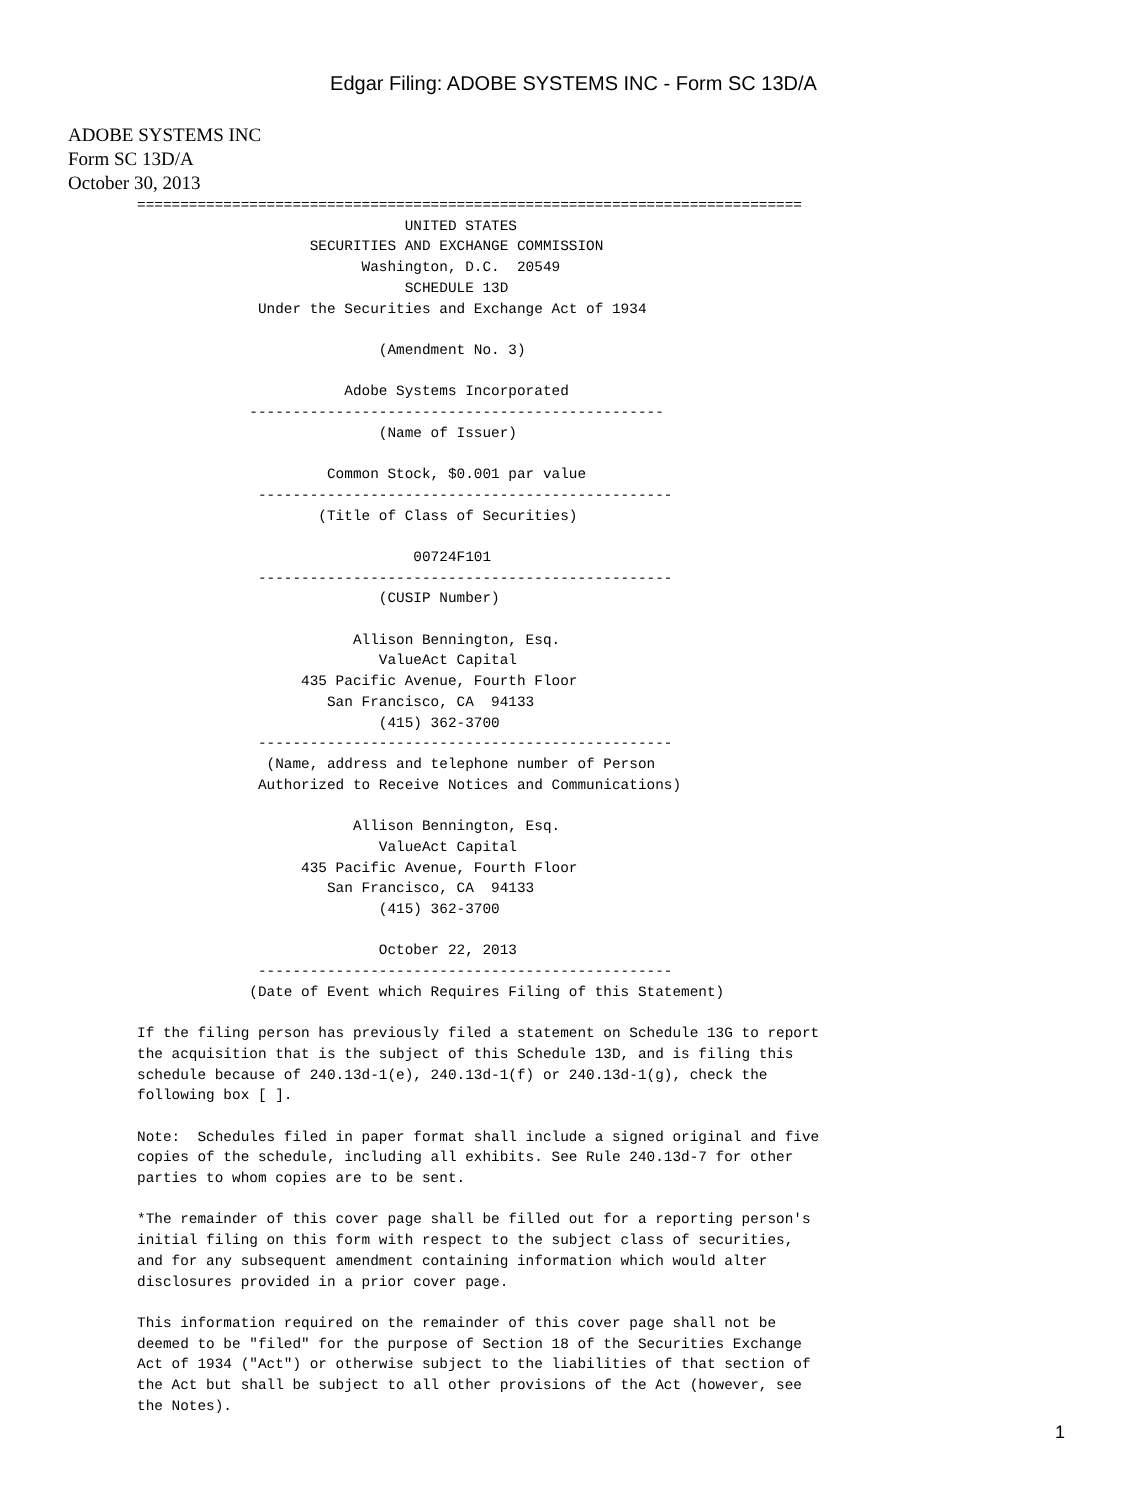Edgar Filing: ADOBE SYSTEMS INC - Form SC 13D/A
ADOBE SYSTEMS INC
Form SC 13D/A
October 30, 2013
=============================================================================
                               UNITED STATES
                    SECURITIES AND EXCHANGE COMMISSION
                          Washington, D.C.  20549
                               SCHEDULE 13D
              Under the Securities and Exchange Act of 1934

                            (Amendment No. 3)

                        Adobe Systems Incorporated
             ------------------------------------------------
                            (Name of Issuer)

                      Common Stock, $0.001 par value
              ------------------------------------------------
                     (Title of Class of Securities)

                                00724F101
              ------------------------------------------------
                            (CUSIP Number)

                         Allison Bennington, Esq.
                            ValueAct Capital
                   435 Pacific Avenue, Fourth Floor
                      San Francisco, CA  94133
                            (415) 362-3700
              ------------------------------------------------
               (Name, address and telephone number of Person
              Authorized to Receive Notices and Communications)

                         Allison Bennington, Esq.
                            ValueAct Capital
                   435 Pacific Avenue, Fourth Floor
                      San Francisco, CA  94133
                            (415) 362-3700

                            October 22, 2013
              ------------------------------------------------
             (Date of Event which Requires Filing of this Statement)

If the filing person has previously filed a statement on Schedule 13G to report
the acquisition that is the subject of this Schedule 13D, and is filing this
schedule because of 240.13d-1(e), 240.13d-1(f) or 240.13d-1(g), check the
following box [ ].

Note:  Schedules filed in paper format shall include a signed original and five
copies of the schedule, including all exhibits. See Rule 240.13d-7 for other
parties to whom copies are to be sent.

*The remainder of this cover page shall be filled out for a reporting person's
initial filing on this form with respect to the subject class of securities,
and for any subsequent amendment containing information which would alter
disclosures provided in a prior cover page.

This information required on the remainder of this cover page shall not be
deemed to be "filed" for the purpose of Section 18 of the Securities Exchange
Act of 1934 ("Act") or otherwise subject to the liabilities of that section of
the Act but shall be subject to all other provisions of the Act (however, see
the Notes).
1